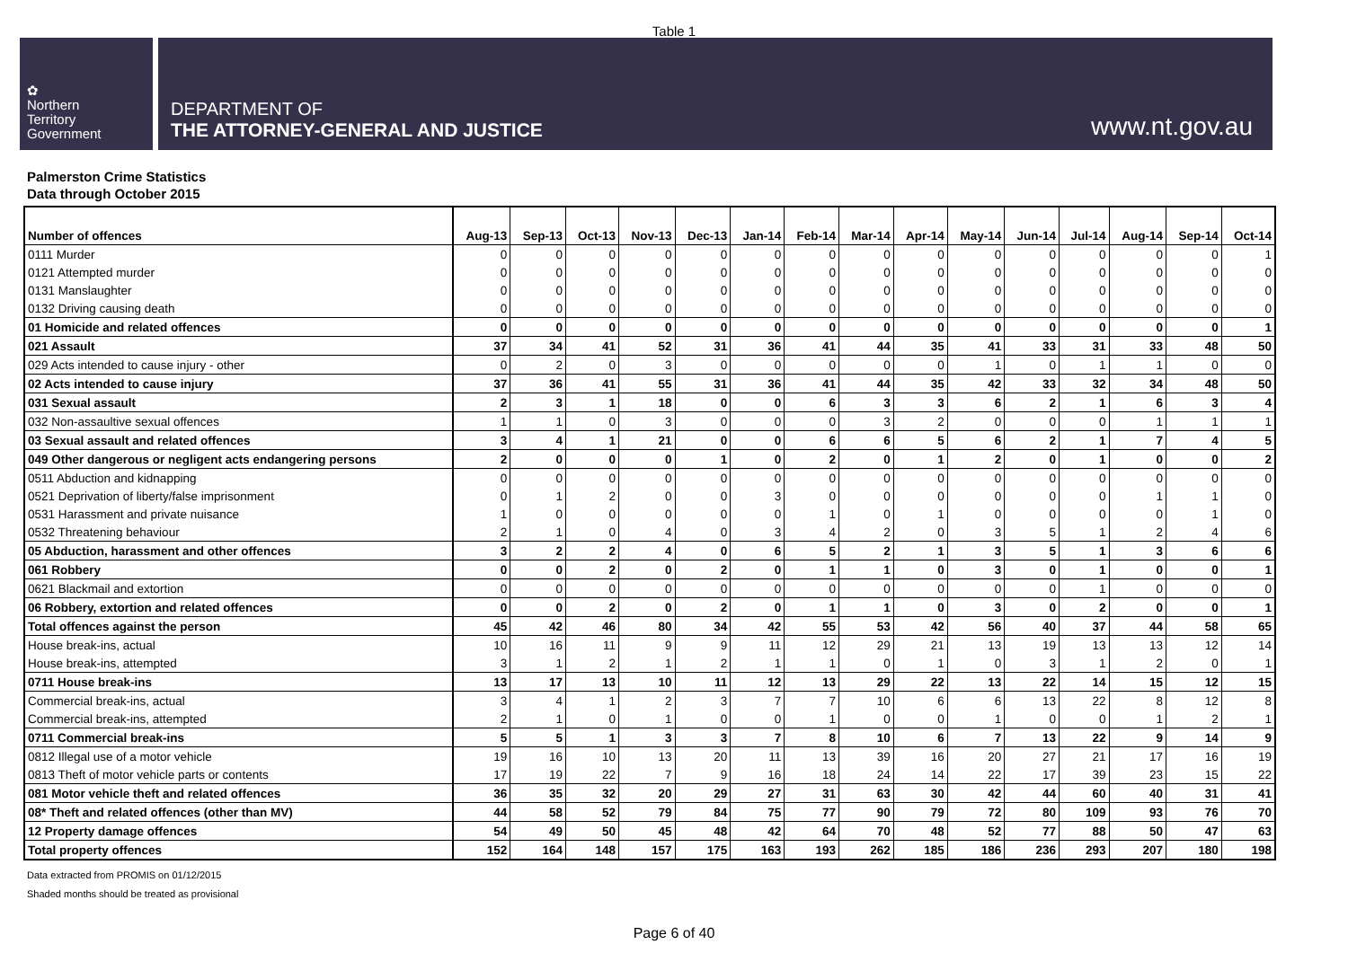Table 1
✿
Northern
Territory
Government
DEPARTMENT OF
THE ATTORNEY-GENERAL AND JUSTICE
www.nt.gov.au
Palmerston Crime Statistics
Data through October 2015
| Number of offences | Aug-13 | Sep-13 | Oct-13 | Nov-13 | Dec-13 | Jan-14 | Feb-14 | Mar-14 | Apr-14 | May-14 | Jun-14 | Jul-14 | Aug-14 | Sep-14 | Oct-14 |
| --- | --- | --- | --- | --- | --- | --- | --- | --- | --- | --- | --- | --- | --- | --- | --- |
| 0111 Murder | 0 | 0 | 0 | 0 | 0 | 0 | 0 | 0 | 0 | 0 | 0 | 0 | 0 | 0 | 1 |
| 0121 Attempted murder | 0 | 0 | 0 | 0 | 0 | 0 | 0 | 0 | 0 | 0 | 0 | 0 | 0 | 0 | 0 |
| 0131 Manslaughter | 0 | 0 | 0 | 0 | 0 | 0 | 0 | 0 | 0 | 0 | 0 | 0 | 0 | 0 | 0 |
| 0132 Driving causing death | 0 | 0 | 0 | 0 | 0 | 0 | 0 | 0 | 0 | 0 | 0 | 0 | 0 | 0 | 0 |
| 01 Homicide and related offences | 0 | 0 | 0 | 0 | 0 | 0 | 0 | 0 | 0 | 0 | 0 | 0 | 0 | 0 | 1 |
| 021 Assault | 37 | 34 | 41 | 52 | 31 | 36 | 41 | 44 | 35 | 41 | 33 | 31 | 33 | 48 | 50 |
| 029 Acts intended to cause injury - other | 0 | 2 | 0 | 3 | 0 | 0 | 0 | 0 | 0 | 1 | 0 | 1 | 1 | 0 | 0 |
| 02 Acts intended to cause injury | 37 | 36 | 41 | 55 | 31 | 36 | 41 | 44 | 35 | 42 | 33 | 32 | 34 | 48 | 50 |
| 031 Sexual assault | 2 | 3 | 1 | 18 | 0 | 0 | 6 | 3 | 3 | 6 | 2 | 1 | 6 | 3 | 4 |
| 032 Non-assaultive sexual offences | 1 | 1 | 0 | 3 | 0 | 0 | 0 | 3 | 2 | 0 | 0 | 0 | 1 | 1 | 1 |
| 03 Sexual assault and related offences | 3 | 4 | 1 | 21 | 0 | 0 | 6 | 6 | 5 | 6 | 2 | 1 | 7 | 4 | 5 |
| 049 Other dangerous or negligent acts endangering persons | 2 | 0 | 0 | 0 | 1 | 0 | 2 | 0 | 1 | 2 | 0 | 1 | 0 | 0 | 2 |
| 0511 Abduction and kidnapping | 0 | 0 | 0 | 0 | 0 | 0 | 0 | 0 | 0 | 0 | 0 | 0 | 0 | 0 | 0 |
| 0521 Deprivation of liberty/false imprisonment | 0 | 1 | 2 | 0 | 0 | 3 | 0 | 0 | 0 | 0 | 0 | 0 | 1 | 1 | 0 |
| 0531 Harassment and private nuisance | 1 | 0 | 0 | 0 | 0 | 0 | 1 | 0 | 1 | 0 | 0 | 0 | 0 | 1 | 0 |
| 0532 Threatening behaviour | 2 | 1 | 0 | 4 | 0 | 3 | 4 | 2 | 0 | 3 | 5 | 1 | 2 | 4 | 6 |
| 05 Abduction, harassment and other offences | 3 | 2 | 2 | 4 | 0 | 6 | 5 | 2 | 1 | 3 | 5 | 1 | 3 | 6 | 6 |
| 061 Robbery | 0 | 0 | 2 | 0 | 2 | 0 | 1 | 1 | 0 | 3 | 0 | 1 | 0 | 0 | 1 |
| 0621 Blackmail and extortion | 0 | 0 | 0 | 0 | 0 | 0 | 0 | 0 | 0 | 0 | 0 | 1 | 0 | 0 | 0 |
| 06 Robbery, extortion and related offences | 0 | 0 | 2 | 0 | 2 | 0 | 1 | 1 | 0 | 3 | 0 | 2 | 0 | 0 | 1 |
| Total offences against the person | 45 | 42 | 46 | 80 | 34 | 42 | 55 | 53 | 42 | 56 | 40 | 37 | 44 | 58 | 65 |
| House break-ins, actual | 10 | 16 | 11 | 9 | 9 | 11 | 12 | 29 | 21 | 13 | 19 | 13 | 13 | 12 | 14 |
| House break-ins, attempted | 3 | 1 | 2 | 1 | 2 | 1 | 1 | 0 | 1 | 0 | 3 | 1 | 2 | 0 | 1 |
| 0711 House break-ins | 13 | 17 | 13 | 10 | 11 | 12 | 13 | 29 | 22 | 13 | 22 | 14 | 15 | 12 | 15 |
| Commercial break-ins, actual | 3 | 4 | 1 | 2 | 3 | 7 | 7 | 10 | 6 | 6 | 13 | 22 | 8 | 12 | 8 |
| Commercial break-ins, attempted | 2 | 1 | 0 | 1 | 0 | 0 | 1 | 0 | 0 | 1 | 0 | 0 | 1 | 2 | 1 |
| 0711 Commercial break-ins | 5 | 5 | 1 | 3 | 3 | 7 | 8 | 10 | 6 | 7 | 13 | 22 | 9 | 14 | 9 |
| 0812 Illegal use of a motor vehicle | 19 | 16 | 10 | 13 | 20 | 11 | 13 | 39 | 16 | 20 | 27 | 21 | 17 | 16 | 19 |
| 0813 Theft of motor vehicle parts or contents | 17 | 19 | 22 | 7 | 9 | 16 | 18 | 24 | 14 | 22 | 17 | 39 | 23 | 15 | 22 |
| 081 Motor vehicle theft and related offences | 36 | 35 | 32 | 20 | 29 | 27 | 31 | 63 | 30 | 42 | 44 | 60 | 40 | 31 | 41 |
| 08* Theft and related offences (other than MV) | 44 | 58 | 52 | 79 | 84 | 75 | 77 | 90 | 79 | 72 | 80 | 109 | 93 | 76 | 70 |
| 12 Property damage offences | 54 | 49 | 50 | 45 | 48 | 42 | 64 | 70 | 48 | 52 | 77 | 88 | 50 | 47 | 63 |
| Total property offences | 152 | 164 | 148 | 157 | 175 | 163 | 193 | 262 | 185 | 186 | 236 | 293 | 207 | 180 | 198 |
Data extracted from PROMIS on 01/12/2015
Shaded months should be treated as provisional
Page 6 of 40